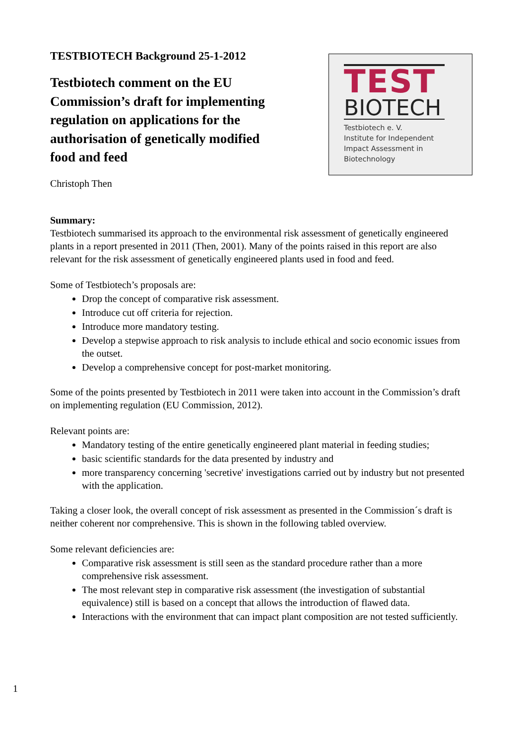TESTBIOTECH Background 25-1-2012
Testbiotech comment on the EU
Commission’s draft for implementing
regulation on applications for the
authorisation of genetically modified
food and feed
Christoph Then
TEST
BIOTECH
Testbiotech e. V.
Institute for Independent
Impact Assessment in
Biotechnology
Summary:
Testbiotech summarised its approach to the environmental risk assessment of genetically engineered plants in a report presented in 2011 (Then, 2001). Many of the points raised in this report are also relevant for the risk assessment of genetically engineered plants used in food and feed.
Some of Testbiotech’s proposals are:
Drop the concept of comparative risk assessment.
Introduce cut off criteria for rejection.
Introduce more mandatory testing.
Develop a stepwise approach to risk analysis to include ethical and socio economic issues from the outset.
Develop a comprehensive concept for post-market monitoring.
Some of the points presented by Testbiotech in 2011 were taken into account in the Commission’s draft on implementing regulation (EU Commission, 2012).
Relevant points are:
Mandatory testing of the entire genetically engineered plant material in feeding studies;
basic scientific standards for the data presented by industry and
more transparency concerning 'secretive' investigations carried out by industry but not presented with the application.
Taking a closer look, the overall concept of risk assessment as presented in the Commission´s draft is neither coherent nor comprehensive. This is shown in the following tabled overview.
Some relevant deficiencies are:
Comparative risk assessment is still seen as the standard procedure rather than a more comprehensive risk assessment.
The most relevant step in comparative risk assessment (the investigation of substantial equivalence) still is based on a concept that allows the introduction of flawed data.
Interactions with the environment that can impact plant composition are not tested sufficiently.
1